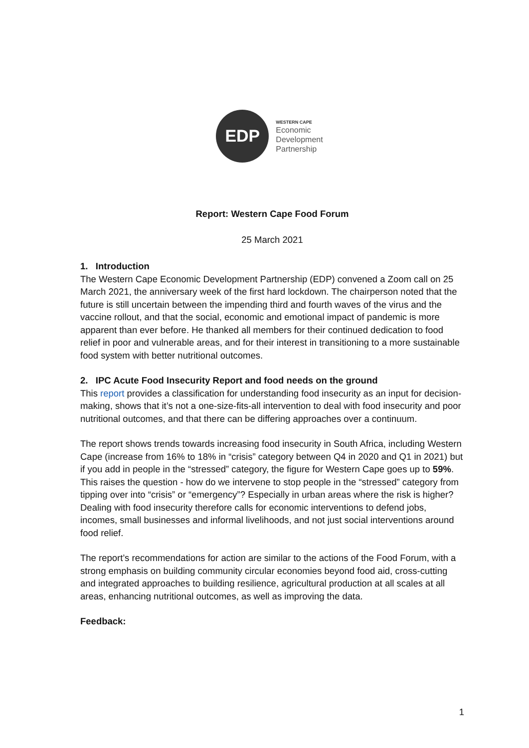EDP
WESTERN CAPE
Economic
Development
Partnership
Report: Western Cape Food Forum
25 March 2021
1. Introduction
The Western Cape Economic Development Partnership (EDP) convened a Zoom call on 25 March 2021, the anniversary week of the first hard lockdown. The chairperson noted that the future is still uncertain between the impending third and fourth waves of the virus and the vaccine rollout, and that the social, economic and emotional impact of pandemic is more apparent than ever before. He thanked all members for their continued dedication to food relief in poor and vulnerable areas, and for their interest in transitioning to a more sustainable food system with better nutritional outcomes.
2. IPC Acute Food Insecurity Report and food needs on the ground
This report provides a classification for understanding food insecurity as an input for decision-making, shows that it’s not a one-size-fits-all intervention to deal with food insecurity and poor nutritional outcomes, and that there can be differing approaches over a continuum.
The report shows trends towards increasing food insecurity in South Africa, including Western Cape (increase from 16% to 18% in “crisis” category between Q4 in 2020 and Q1 in 2021) but if you add in people in the “stressed” category, the figure for Western Cape goes up to 59%. This raises the question - how do we intervene to stop people in the “stressed” category from tipping over into “crisis” or “emergency”? Especially in urban areas where the risk is higher? Dealing with food insecurity therefore calls for economic interventions to defend jobs, incomes, small businesses and informal livelihoods, and not just social interventions around food relief.
The report’s recommendations for action are similar to the actions of the Food Forum, with a strong emphasis on building community circular economies beyond food aid, cross-cutting and integrated approaches to building resilience, agricultural production at all scales at all areas, enhancing nutritional outcomes, as well as improving the data.
Feedback:
1